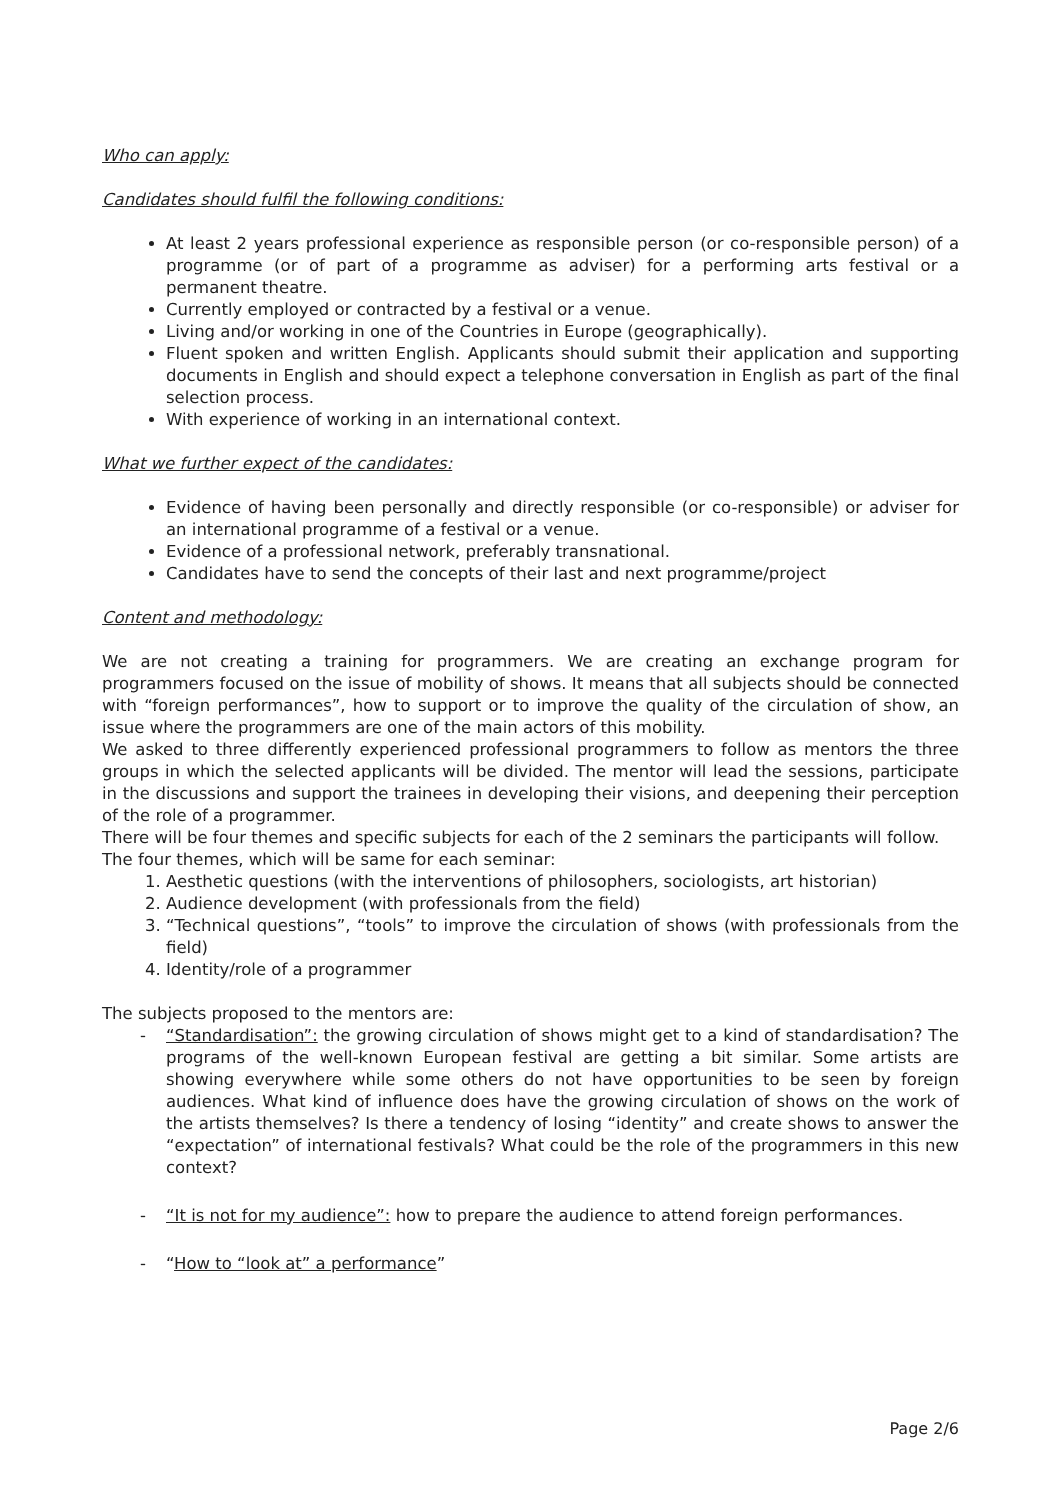Who can apply:
Candidates should fulfil the following conditions:
At least 2 years professional experience as responsible person (or co-responsible person) of a programme (or of part of a programme as adviser) for a performing arts festival or a permanent theatre.
Currently employed or contracted by a festival or a venue.
Living and/or working in one of the Countries in Europe (geographically).
Fluent spoken and written English. Applicants should submit their application and supporting documents in English and should expect a telephone conversation in English as part of the final selection process.
With experience of working in an international context.
What we further expect of the candidates:
Evidence of having been personally and directly responsible (or co-responsible) or adviser for an international programme of a festival or a venue.
Evidence of a professional network, preferably transnational.
Candidates have to send the concepts of their last and next programme/project
Content and methodology:
We are not creating a training for programmers. We are creating an exchange program for programmers focused on the issue of mobility of shows. It means that all subjects should be connected with “foreign performances”, how to support or to improve the quality of the circulation of show, an issue where the programmers are one of the main actors of this mobility.
We asked to three differently experienced professional programmers to follow as mentors the three groups in which the selected applicants will be divided. The mentor will lead the sessions, participate in the discussions and support the trainees in developing their visions, and deepening their perception of the role of a programmer.
There will be four themes and specific subjects for each of the 2 seminars the participants will follow.
The four themes, which will be same for each seminar:
1. Aesthetic questions (with the interventions of philosophers, sociologists, art historian)
2. Audience development (with professionals from the field)
3. “Technical questions”, “tools” to improve the circulation of shows (with professionals from the field)
4. Identity/role of a programmer
The subjects proposed to the mentors are:
- “Standardisation”: the growing circulation of shows might get to a kind of standardisation? The programs of the well-known European festival are getting a bit similar. Some artists are showing everywhere while some others do not have opportunities to be seen by foreign audiences. What kind of influence does have the growing circulation of shows on the work of the artists themselves? Is there a tendency of losing “identity” and create shows to answer the “expectation” of international festivals? What could be the role of the programmers in this new context?
- “It is not for my audience”: how to prepare the audience to attend foreign performances.
- “How to “look at” a performance”
Page 2/6